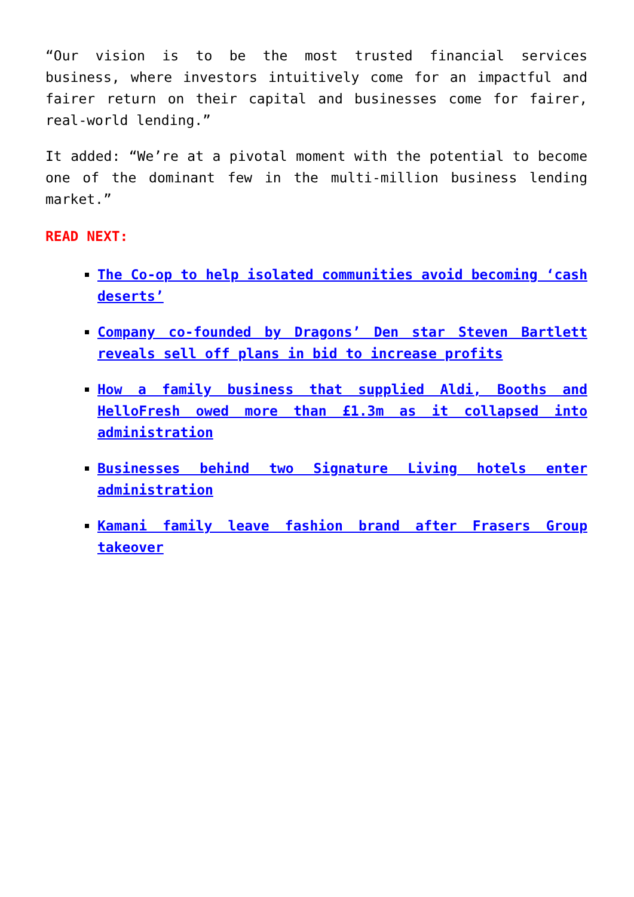“Our vision is to be the most trusted financial services business, where investors intuitively come for an impactful and fairer return on their capital and businesses come for fairer, real-world lending.”
It added: “We’re at a pivotal moment with the potential to become one of the dominant few in the multi-million business lending market.”
READ NEXT:
The Co-op to help isolated communities avoid becoming ‘cash deserts’
Company co-founded by Dragons’ Den star Steven Bartlett reveals sell off plans in bid to increase profits
How a family business that supplied Aldi, Booths and HelloFresh owed more than £1.3m as it collapsed into administration
Businesses behind two Signature Living hotels enter administration
Kamani family leave fashion brand after Frasers Group takeover